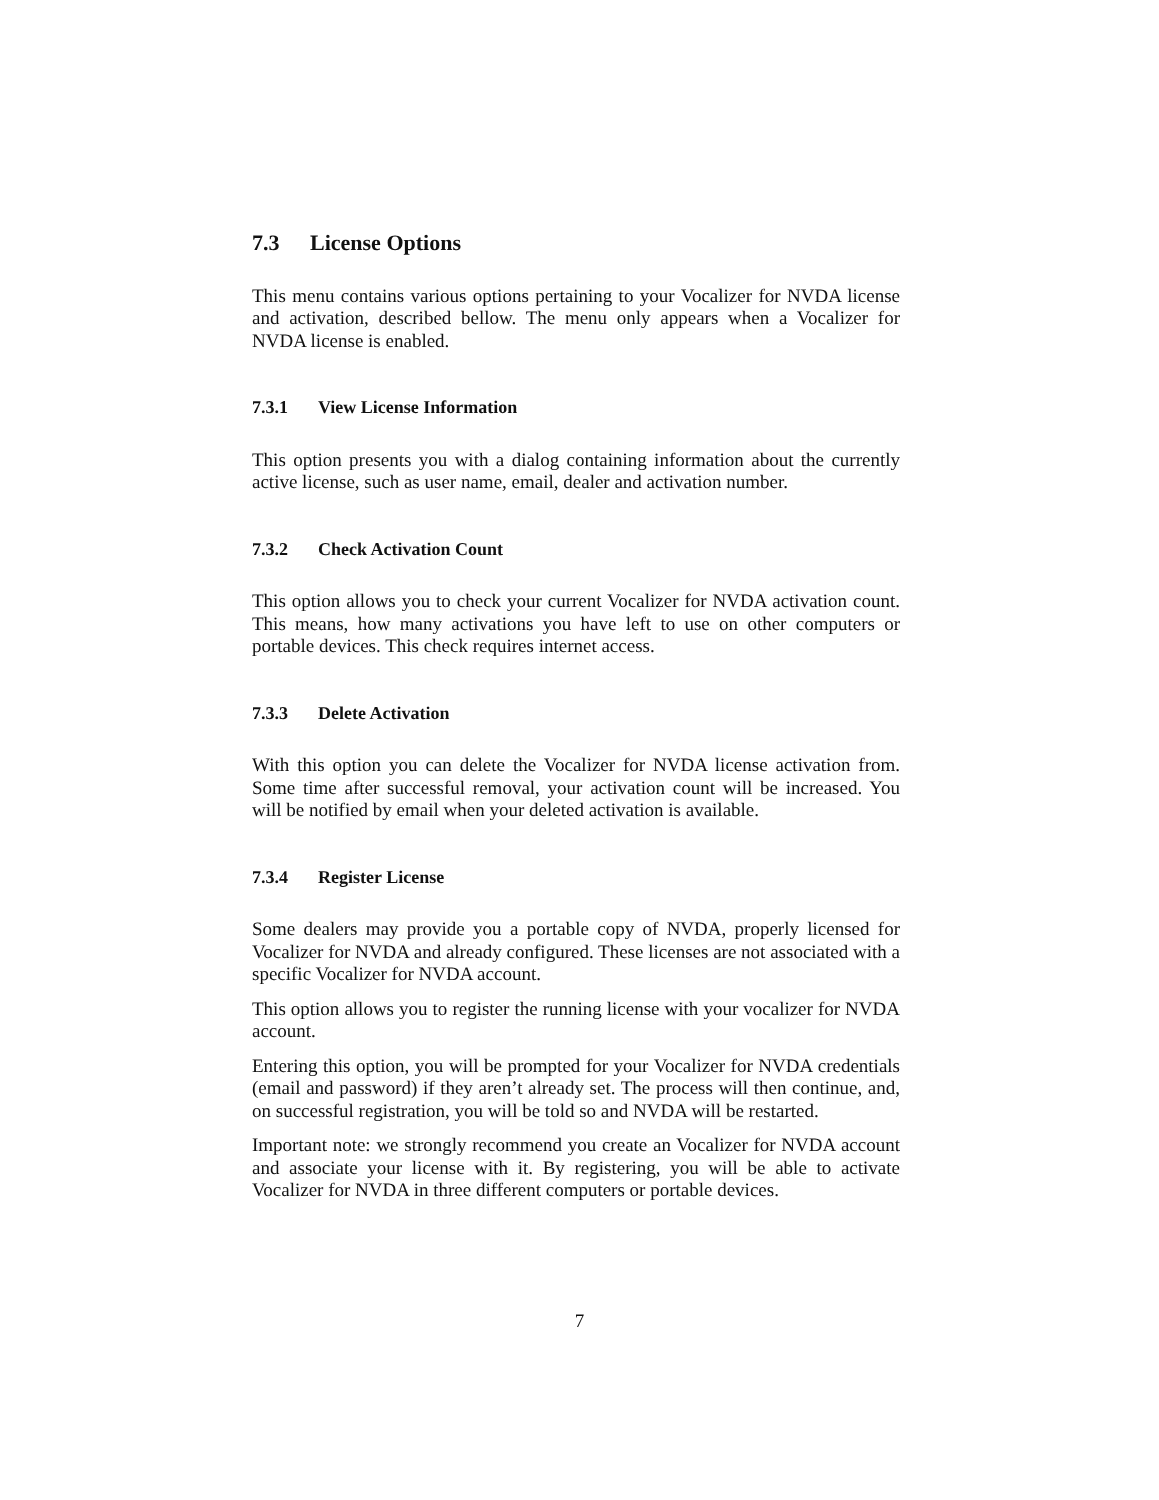7.3 License Options
This menu contains various options pertaining to your Vocalizer for NVDA license and activation, described bellow. The menu only appears when a Vocalizer for NVDA license is enabled.
7.3.1 View License Information
This option presents you with a dialog containing information about the currently active license, such as user name, email, dealer and activation number.
7.3.2 Check Activation Count
This option allows you to check your current Vocalizer for NVDA activation count. This means, how many activations you have left to use on other computers or portable devices. This check requires internet access.
7.3.3 Delete Activation
With this option you can delete the Vocalizer for NVDA license activation from. Some time after successful removal, your activation count will be increased. You will be notified by email when your deleted activation is available.
7.3.4 Register License
Some dealers may provide you a portable copy of NVDA, properly licensed for Vocalizer for NVDA and already configured. These licenses are not associated with a specific Vocalizer for NVDA account.
This option allows you to register the running license with your vocalizer for NVDA account.
Entering this option, you will be prompted for your Vocalizer for NVDA credentials (email and password) if they aren’t already set. The process will then continue, and, on successful registration, you will be told so and NVDA will be restarted.
Important note: we strongly recommend you create an Vocalizer for NVDA account and associate your license with it. By registering, you will be able to activate Vocalizer for NVDA in three different computers or portable devices.
7